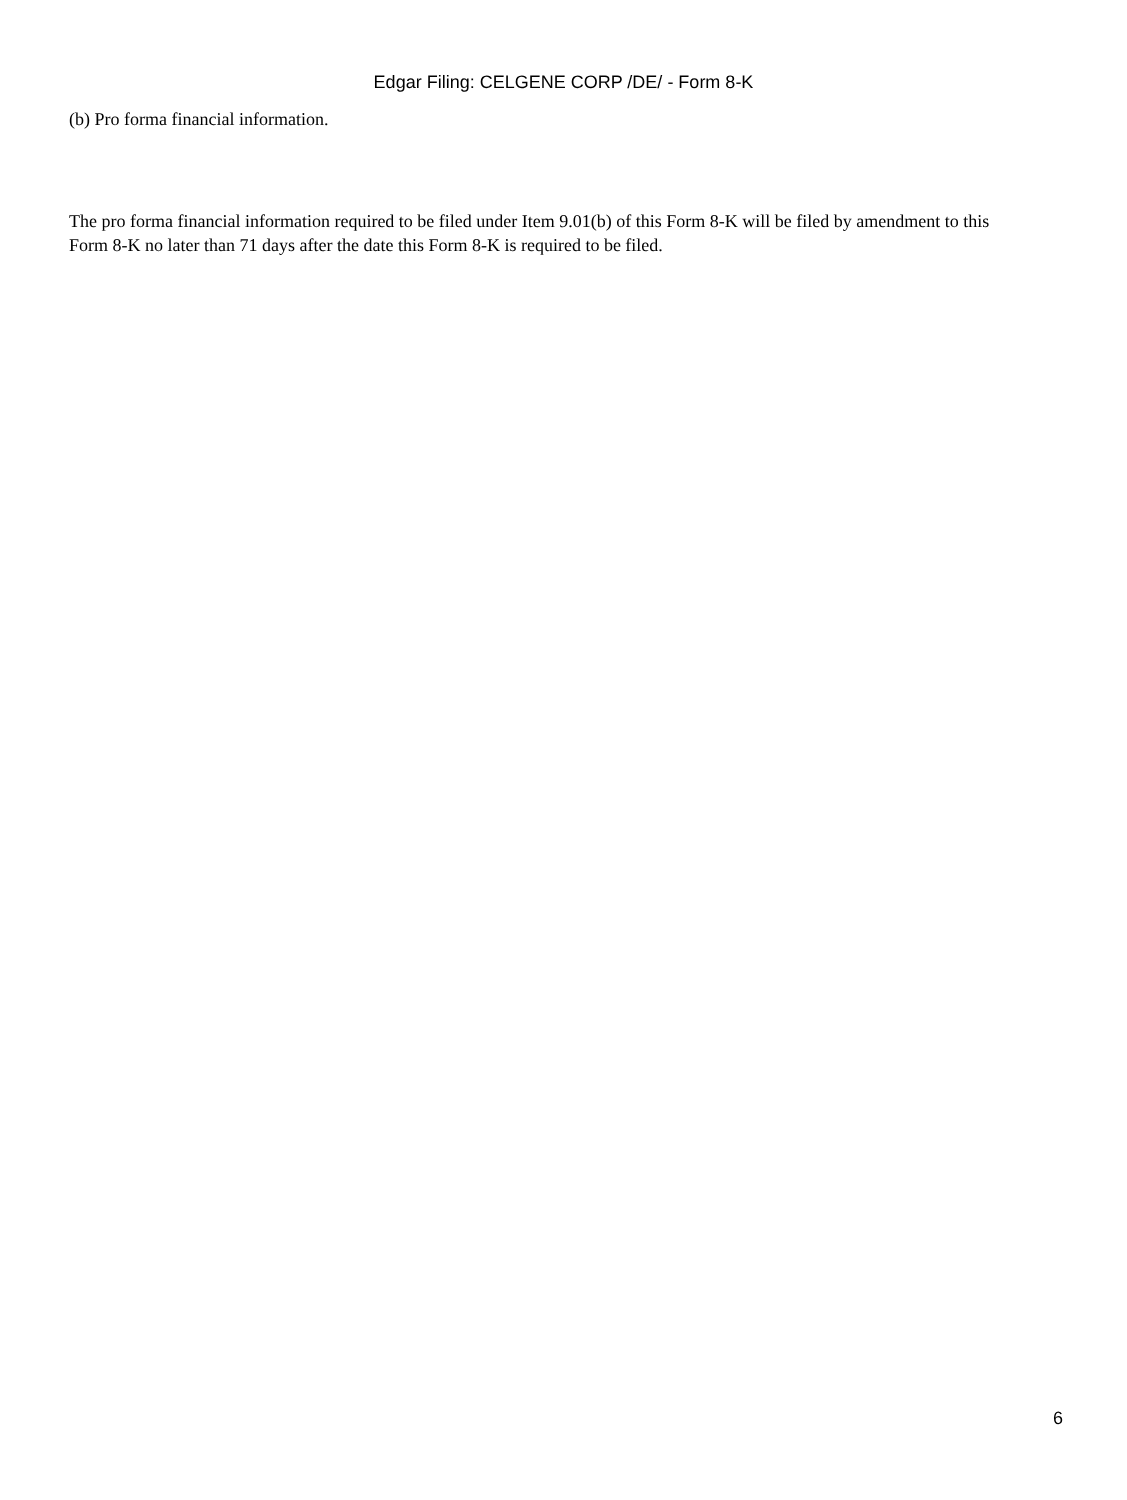Edgar Filing: CELGENE CORP /DE/ - Form 8-K
(b) Pro forma financial information.
The pro forma financial information required to be filed under Item 9.01(b) of this Form 8-K will be filed by amendment to this Form 8-K no later than 71 days after the date this Form 8-K is required to be filed.
6